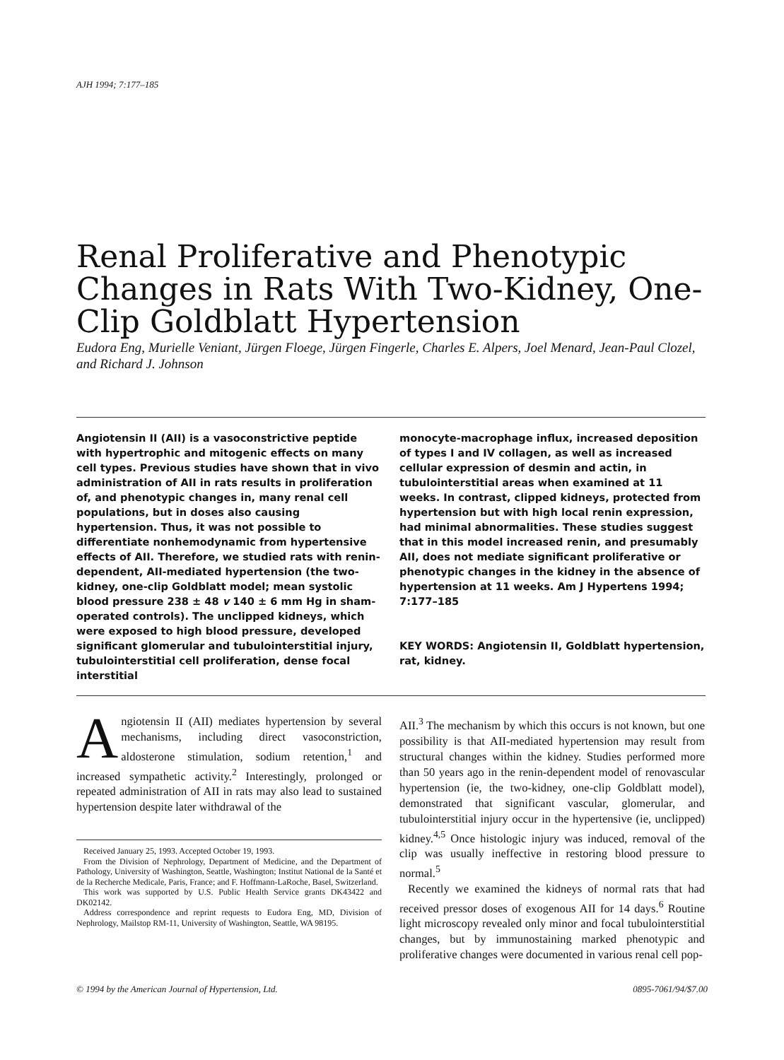AJH 1994; 7:177–185
Renal Proliferative and Phenotypic Changes in Rats With Two-Kidney, One-Clip Goldblatt Hypertension
Eudora Eng, Murielle Veniant, Jürgen Floege, Jürgen Fingerle, Charles E. Alpers, Joel Menard, Jean-Paul Clozel, and Richard J. Johnson
Angiotensin II (AII) is a vasoconstrictive peptide with hypertrophic and mitogenic effects on many cell types. Previous studies have shown that in vivo administration of AII in rats results in proliferation of, and phenotypic changes in, many renal cell populations, but in doses also causing hypertension. Thus, it was not possible to differentiate nonhemodynamic from hypertensive effects of AII. Therefore, we studied rats with renin-dependent, AII-mediated hypertension (the two-kidney, one-clip Goldblatt model; mean systolic blood pressure 238 ± 48 v 140 ± 6 mm Hg in sham-operated controls). The unclipped kidneys, which were exposed to high blood pressure, developed significant glomerular and tubulointerstitial injury, tubulointerstitial cell proliferation, dense focal interstitial
monocyte-macrophage influx, increased deposition of types I and IV collagen, as well as increased cellular expression of desmin and actin, in tubulointerstitial areas when examined at 11 weeks. In contrast, clipped kidneys, protected from hypertension but with high local renin expression, had minimal abnormalities. These studies suggest that in this model increased renin, and presumably AII, does not mediate significant proliferative or phenotypic changes in the kidney in the absence of hypertension at 11 weeks. Am J Hypertens 1994; 7:177–185
KEY WORDS: Angiotensin II, Goldblatt hypertension, rat, kidney.
Angiotensin II (AII) mediates hypertension by several mechanisms, including direct vasoconstriction, aldosterone stimulation, sodium retention,<sup>1</sup> and increased sympathetic activity.<sup>2</sup> Interestingly, prolonged or repeated administration of AII in rats may also lead to sustained hypertension despite later withdrawal of the
Received January 25, 1993. Accepted October 19, 1993.
From the Division of Nephrology, Department of Medicine, and the Department of Pathology, University of Washington, Seattle, Washington; Institut National de la Santé et de la Recherche Medicale, Paris, France; and F. Hoffmann-LaRoche, Basel, Switzerland.
This work was supported by U.S. Public Health Service grants DK43422 and DK02142.
Address correspondence and reprint requests to Eudora Eng, MD, Division of Nephrology, Mailstop RM-11, University of Washington, Seattle, WA 98195.
AII.<sup>3</sup> The mechanism by which this occurs is not known, but one possibility is that AII-mediated hypertension may result from structural changes within the kidney. Studies performed more than 50 years ago in the renin-dependent model of renovascular hypertension (ie, the two-kidney, one-clip Goldblatt model), demonstrated that significant vascular, glomerular, and tubulointerstitial injury occur in the hypertensive (ie, unclipped) kidney.<sup>4,5</sup> Once histologic injury was induced, removal of the clip was usually ineffective in restoring blood pressure to normal.<sup>5</sup>
Recently we examined the kidneys of normal rats that had received pressor doses of exogenous AII for 14 days.<sup>6</sup> Routine light microscopy revealed only minor and focal tubulointerstitial changes, but by immunostaining marked phenotypic and proliferative changes were documented in various renal cell pop-
© 1994 by the American Journal of Hypertension, Ltd. 0895-7061/94/$7.00